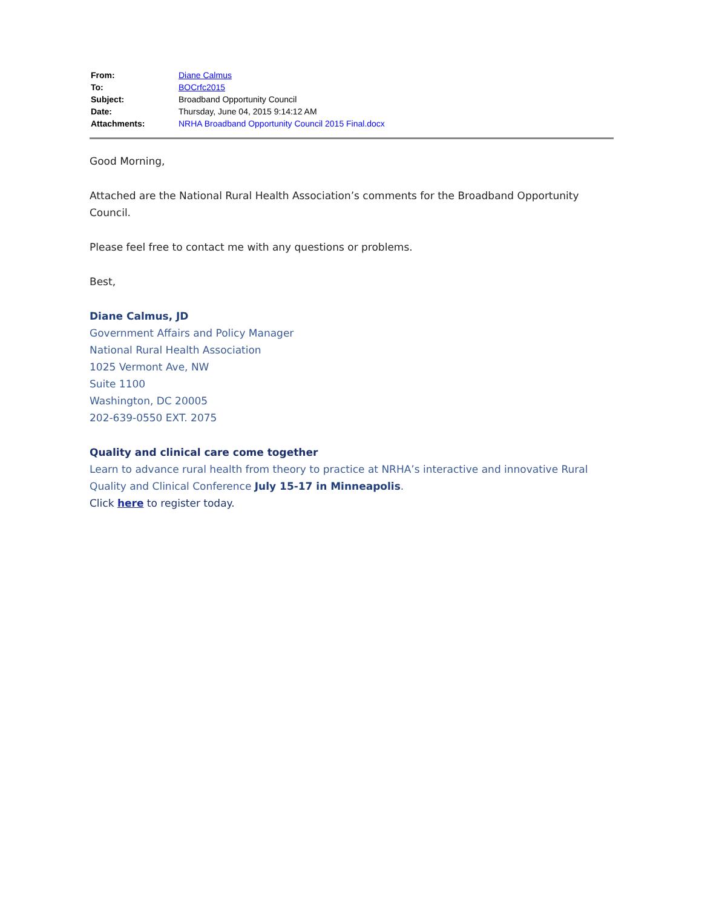| From: | Diane Calmus |
| To: | BOCrfc2015 |
| Subject: | Broadband Opportunity Council |
| Date: | Thursday, June 04, 2015 9:14:12 AM |
| Attachments: | NRHA Broadband Opportunity Council 2015 Final.docx |
Good Morning,
Attached are the National Rural Health Association’s comments for the Broadband Opportunity Council.
Please feel free to contact me with any questions or problems.
Best,
Diane Calmus, JD
Government Affairs and Policy Manager
National Rural Health Association
1025 Vermont Ave, NW
Suite 1100
Washington, DC 20005
202-639-0550 EXT. 2075
Quality and clinical care come together
Learn to advance rural health from theory to practice at NRHA’s interactive and innovative Rural Quality and Clinical Conference July 15-17 in Minneapolis.
Click here to register today.